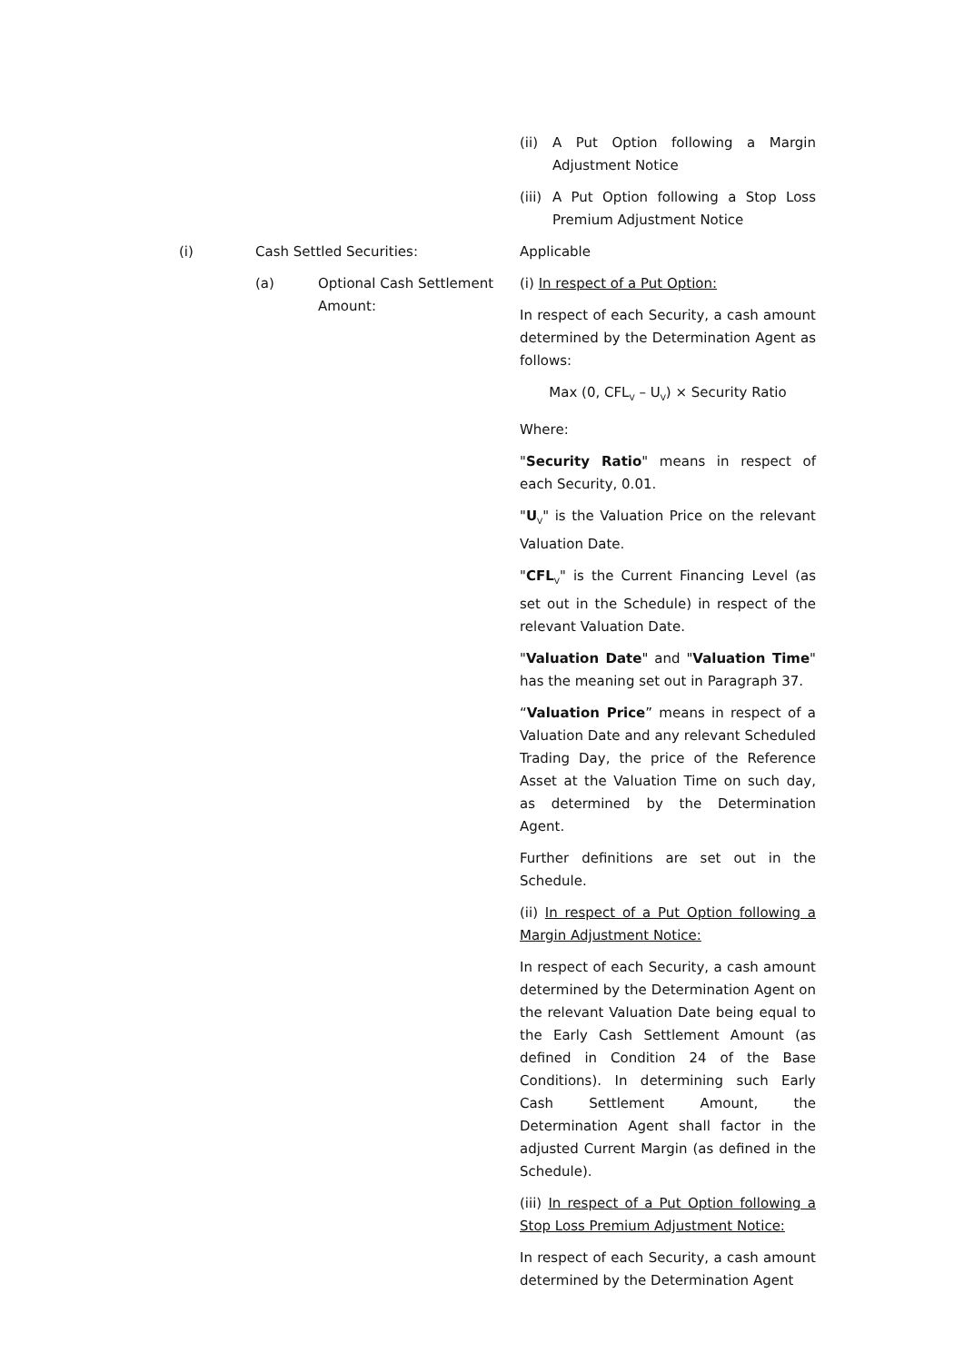(ii) A Put Option following a Margin Adjustment Notice
(iii) A Put Option following a Stop Loss Premium Adjustment Notice
(i) Cash Settled Securities:
Applicable
(a) Optional Cash Settlement Amount:
(i) In respect of a Put Option:
In respect of each Security, a cash amount determined by the Determination Agent as follows:
Max (0, CFL<sub>V</sub> – U<sub>V</sub>) × Security Ratio
Where:
"Security Ratio" means in respect of each Security, 0.01.
"U<sub>V</sub>" is the Valuation Price on the relevant Valuation Date.
"CFL<sub>V</sub>" is the Current Financing Level (as set out in the Schedule) in respect of the relevant Valuation Date.
"Valuation Date" and "Valuation Time" has the meaning set out in Paragraph 37.
“Valuation Price” means in respect of a Valuation Date and any relevant Scheduled Trading Day, the price of the Reference Asset at the Valuation Time on such day, as determined by the Determination Agent.
Further definitions are set out in the Schedule.
(ii) In respect of a Put Option following a Margin Adjustment Notice:
In respect of each Security, a cash amount determined by the Determination Agent on the relevant Valuation Date being equal to the Early Cash Settlement Amount (as defined in Condition 24 of the Base Conditions). In determining such Early Cash Settlement Amount, the Determination Agent shall factor in the adjusted Current Margin (as defined in the Schedule).
(iii) In respect of a Put Option following a Stop Loss Premium Adjustment Notice:
In respect of each Security, a cash amount determined by the Determination Agent